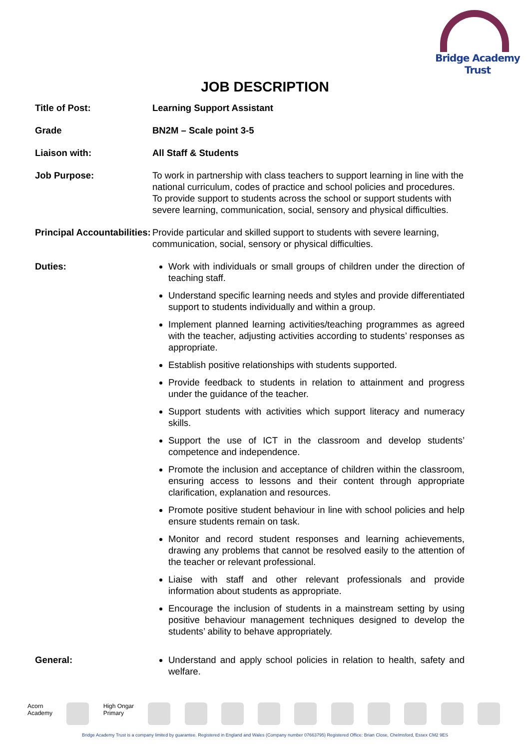Bridge Academy Trust
JOB DESCRIPTION
| Title of Post: | Learning Support Assistant |
| Grade | BN2M – Scale point 3-5 |
| Liaison with: | All Staff & Students |
| Job Purpose: | To work in partnership with class teachers to support learning in line with the national curriculum, codes of practice and school policies and procedures. To provide support to students across the school or support students with severe learning, communication, social, sensory and physical difficulties. |
| Principal Accountabilities: | Provide particular and skilled support to students with severe learning, communication, social, sensory or physical difficulties. |
| Duties: | Work with individuals or small groups of children under the direction of teaching staff. Understand specific learning needs and styles and provide differentiated support to students individually and within a group. Implement planned learning activities/teaching programmes as agreed with the teacher, adjusting activities according to students’ responses as appropriate. Establish positive relationships with students supported. Provide feedback to students in relation to attainment and progress under the guidance of the teacher. Support students with activities which support literacy and numeracy skills. Support the use of ICT in the classroom and develop students’ competence and independence. Promote the inclusion and acceptance of children within the classroom, ensuring access to lessons and their content through appropriate clarification, explanation and resources. Promote positive student behaviour in line with school policies and help ensure students remain on task. Monitor and record student responses and learning achievements, drawing any problems that cannot be resolved easily to the attention of the teacher or relevant professional. Liaise with staff and other relevant professionals and provide information about students as appropriate. Encourage the inclusion of students in a mainstream setting by using positive behaviour management techniques designed to develop the students’ ability to behave appropriately. |
| General: | Understand and apply school policies in relation to health, safety and welfare. |
Acorn
Academy
High Ongar
Primary
Bridge Academy Trust is a company limited by guarantee. Registered in England and Wales (Company number 07663795) Registered Office: Brian Close, Chelmsford, Essex CM2 9ES